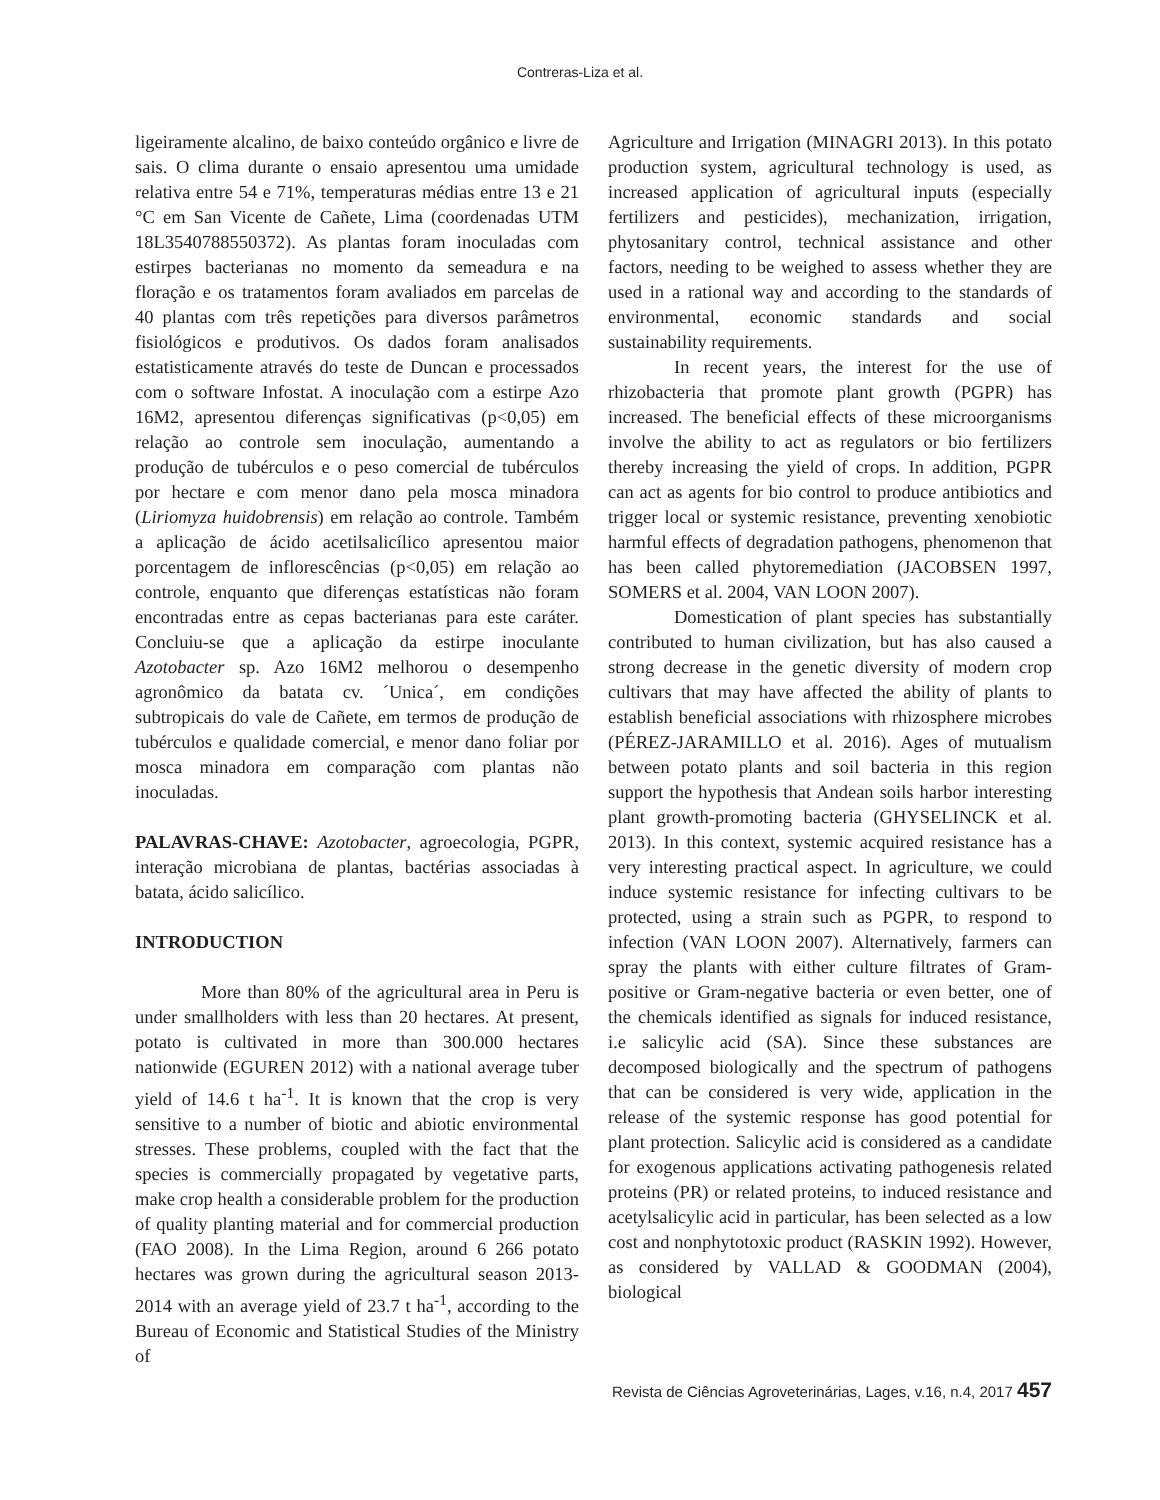Contreras-Liza et al.
ligeiramente alcalino, de baixo conteúdo orgânico e livre de sais. O clima durante o ensaio apresentou uma umidade relativa entre 54 e 71%, temperaturas médias entre 13 e 21 °C em San Vicente de Cañete, Lima (coordenadas UTM 18L3540788550372). As plantas foram inoculadas com estirpes bacterianas no momento da semeadura e na floração e os tratamentos foram avaliados em parcelas de 40 plantas com três repetições para diversos parâmetros fisiológicos e produtivos. Os dados foram analisados estatisticamente através do teste de Duncan e processados com o software Infostat. A inoculação com a estirpe Azo 16M2, apresentou diferenças significativas (p<0,05) em relação ao controle sem inoculação, aumentando a produção de tubérculos e o peso comercial de tubérculos por hectare e com menor dano pela mosca minadora (Liriomyza huidobrensis) em relação ao controle. Também a aplicação de ácido acetilsalicílico apresentou maior porcentagem de inflorescências (p<0,05) em relação ao controle, enquanto que diferenças estatísticas não foram encontradas entre as cepas bacterianas para este caráter. Concluiu-se que a aplicação da estirpe inoculante Azotobacter sp. Azo 16M2 melhorou o desempenho agronômico da batata cv. ´Unica´, em condições subtropicais do vale de Cañete, em termos de produção de tubérculos e qualidade comercial, e menor dano foliar por mosca minadora em comparação com plantas não inoculadas.
PALAVRAS-CHAVE: Azotobacter, agroecologia, PGPR, interação microbiana de plantas, bactérias associadas à batata, ácido salicílico.
INTRODUCTION
More than 80% of the agricultural area in Peru is under smallholders with less than 20 hectares. At present, potato is cultivated in more than 300.000 hectares nationwide (EGUREN 2012) with a national average tuber yield of 14.6 t ha<sup>-1</sup>. It is known that the crop is very sensitive to a number of biotic and abiotic environmental stresses. These problems, coupled with the fact that the species is commercially propagated by vegetative parts, make crop health a considerable problem for the production of quality planting material and for commercial production (FAO 2008). In the Lima Region, around 6 266 potato hectares was grown during the agricultural season 2013-2014 with an average yield of 23.7 t ha<sup>-1</sup>, according to the Bureau of Economic and Statistical Studies of the Ministry of
Agriculture and Irrigation (MINAGRI 2013). In this potato production system, agricultural technology is used, as increased application of agricultural inputs (especially fertilizers and pesticides), mechanization, irrigation, phytosanitary control, technical assistance and other factors, needing to be weighed to assess whether they are used in a rational way and according to the standards of environmental, economic standards and social sustainability requirements.
In recent years, the interest for the use of rhizobacteria that promote plant growth (PGPR) has increased. The beneficial effects of these microorganisms involve the ability to act as regulators or bio fertilizers thereby increasing the yield of crops. In addition, PGPR can act as agents for bio control to produce antibiotics and trigger local or systemic resistance, preventing xenobiotic harmful effects of degradation pathogens, phenomenon that has been called phytoremediation (JACOBSEN 1997, SOMERS et al. 2004, VAN LOON 2007).
Domestication of plant species has substantially contributed to human civilization, but has also caused a strong decrease in the genetic diversity of modern crop cultivars that may have affected the ability of plants to establish beneficial associations with rhizosphere microbes (PÉREZ-JARAMILLO et al. 2016). Ages of mutualism between potato plants and soil bacteria in this region support the hypothesis that Andean soils harbor interesting plant growth-promoting bacteria (GHYSELINCK et al. 2013). In this context, systemic acquired resistance has a very interesting practical aspect. In agriculture, we could induce systemic resistance for infecting cultivars to be protected, using a strain such as PGPR, to respond to infection (VAN LOON 2007). Alternatively, farmers can spray the plants with either culture filtrates of Gram-positive or Gram-negative bacteria or even better, one of the chemicals identified as signals for induced resistance, i.e salicylic acid (SA). Since these substances are decomposed biologically and the spectrum of pathogens that can be considered is very wide, application in the release of the systemic response has good potential for plant protection. Salicylic acid is considered as a candidate for exogenous applications activating pathogenesis related proteins (PR) or related proteins, to induced resistance and acetylsalicylic acid in particular, has been selected as a low cost and nonphytotoxic product (RASKIN 1992). However, as considered by VALLAD & GOODMAN (2004), biological
Revista de Ciências Agroveterinárias, Lages, v.16, n.4, 2017 457